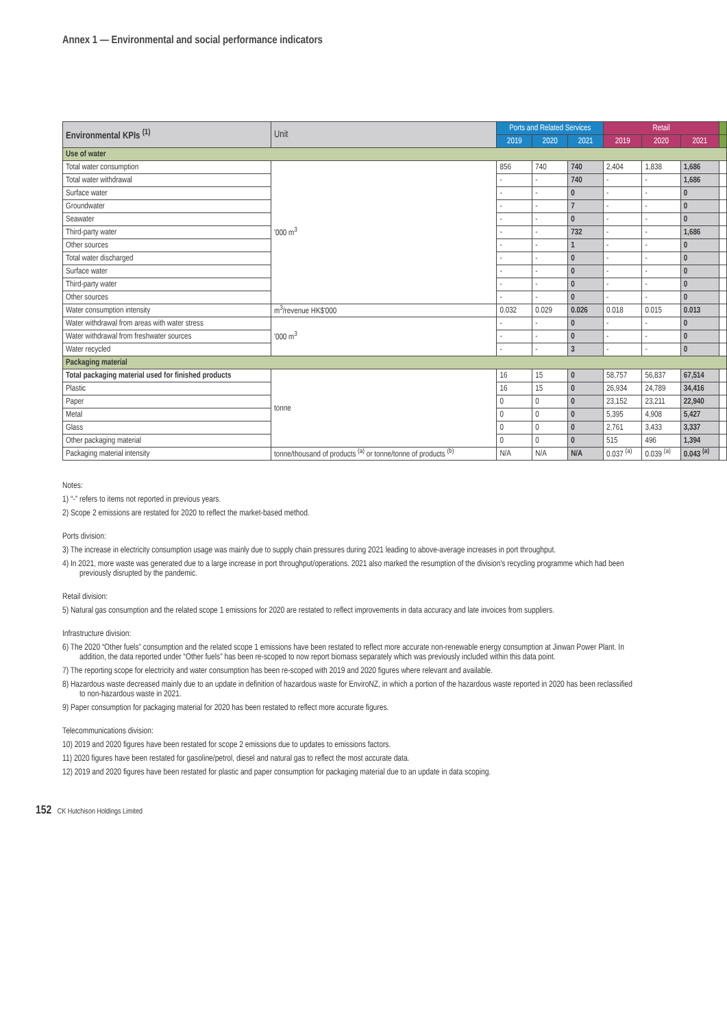Annex 1 — Environmental and social performance indicators
| Environmental KPIs <sup>(1)</sup> | Unit | Ports and Related Services | | | Retail | | | |
| --- | --- | --- | --- | --- | --- | --- | --- | --- |
| | | 2019 | 2020 | 2021 | 2019 | 2020 | 2021 | |
| Use of water | | | | | | | | |
| Total water consumption | '000 m<sup>3</sup> | 856 | 740 | 740 | 2,404 | 1,838 | 1,686 | |
| Total water withdrawal | | - | - | 740 | - | - | 1,686 | |
| Surface water | | - | - | 0 | - | - | 0 | |
| Groundwater | | - | - | 7 | - | - | 0 | |
| Seawater | | - | - | 0 | - | - | 0 | |
| Third-party water | | - | - | 732 | - | - | 1,686 | |
| Other sources | | - | - | 1 | - | - | 0 | |
| Total water discharged | | - | - | 0 | - | - | 0 | |
| Surface water | | - | - | 0 | - | - | 0 | |
| Third-party water | | - | - | 0 | - | - | 0 | |
| Other sources | | - | - | 0 | - | - | 0 | |
| Water consumption intensity | m<sup>3</sup>/revenue HK$'000 | 0.032 | 0.029 | 0.026 | 0.018 | 0.015 | 0.013 | |
| Water withdrawal from areas with water stress | '000 m<sup>3</sup> | - | - | 0 | - | - | 0 | |
| Water withdrawal from freshwater sources | | - | - | 0 | - | - | 0 | |
| Water recycled | | - | - | 3 | - | - | 0 | |
| Packaging material | | | | | | | | |
| Total packaging material used for finished products | tonne | 16 | 15 | 0 | 58,757 | 56,837 | 67,514 | |
| Plastic | | 16 | 15 | 0 | 26,934 | 24,789 | 34,416 | |
| Paper | | 0 | 0 | 0 | 23,152 | 23,211 | 22,940 | |
| Metal | | 0 | 0 | 0 | 5,395 | 4,908 | 5,427 | |
| Glass | | 0 | 0 | 0 | 2,761 | 3,433 | 3,337 | |
| Other packaging material | | 0 | 0 | 0 | 515 | 496 | 1,394 | |
| Packaging material intensity | tonne/thousand of products <sup>(a)</sup> or tonne/tonne of products <sup>(b)</sup> | N/A | N/A | N/A | 0.037 <sup>(a)</sup> | 0.039 <sup>(a)</sup> | 0.043 <sup>(a)</sup> | |
Notes:
1) “-” refers to items not reported in previous years.
2) Scope 2 emissions are restated for 2020 to reflect the market-based method.
Ports division:
3) The increase in electricity consumption usage was mainly due to supply chain pressures during 2021 leading to above-average increases in port throughput.
4) In 2021, more waste was generated due to a large increase in port throughput/operations. 2021 also marked the resumption of the division's recycling programme which had been previously disrupted by the pandemic.
Retail division:
5) Natural gas consumption and the related scope 1 emissions for 2020 are restated to reflect improvements in data accuracy and late invoices from suppliers.
Infrastructure division:
6) The 2020 “Other fuels” consumption and the related scope 1 emissions have been restated to reflect more accurate non-renewable energy consumption at Jinwan Power Plant. In addition, the data reported under “Other fuels” has been re-scoped to now report biomass separately which was previously included within this data point.
7) The reporting scope for electricity and water consumption has been re-scoped with 2019 and 2020 figures where relevant and available.
8) Hazardous waste decreased mainly due to an update in definition of hazardous waste for EnviroNZ, in which a portion of the hazardous waste reported in 2020 has been reclassified to non-hazardous waste in 2021.
9) Paper consumption for packaging material for 2020 has been restated to reflect more accurate figures.
Telecommunications division:
10) 2019 and 2020 figures have been restated for scope 2 emissions due to updates to emissions factors.
11) 2020 figures have been restated for gasoline/petrol, diesel and natural gas to reflect the most accurate data.
12) 2019 and 2020 figures have been restated for plastic and paper consumption for packaging material due to an update in data scoping.
152 CK Hutchison Holdings Limited